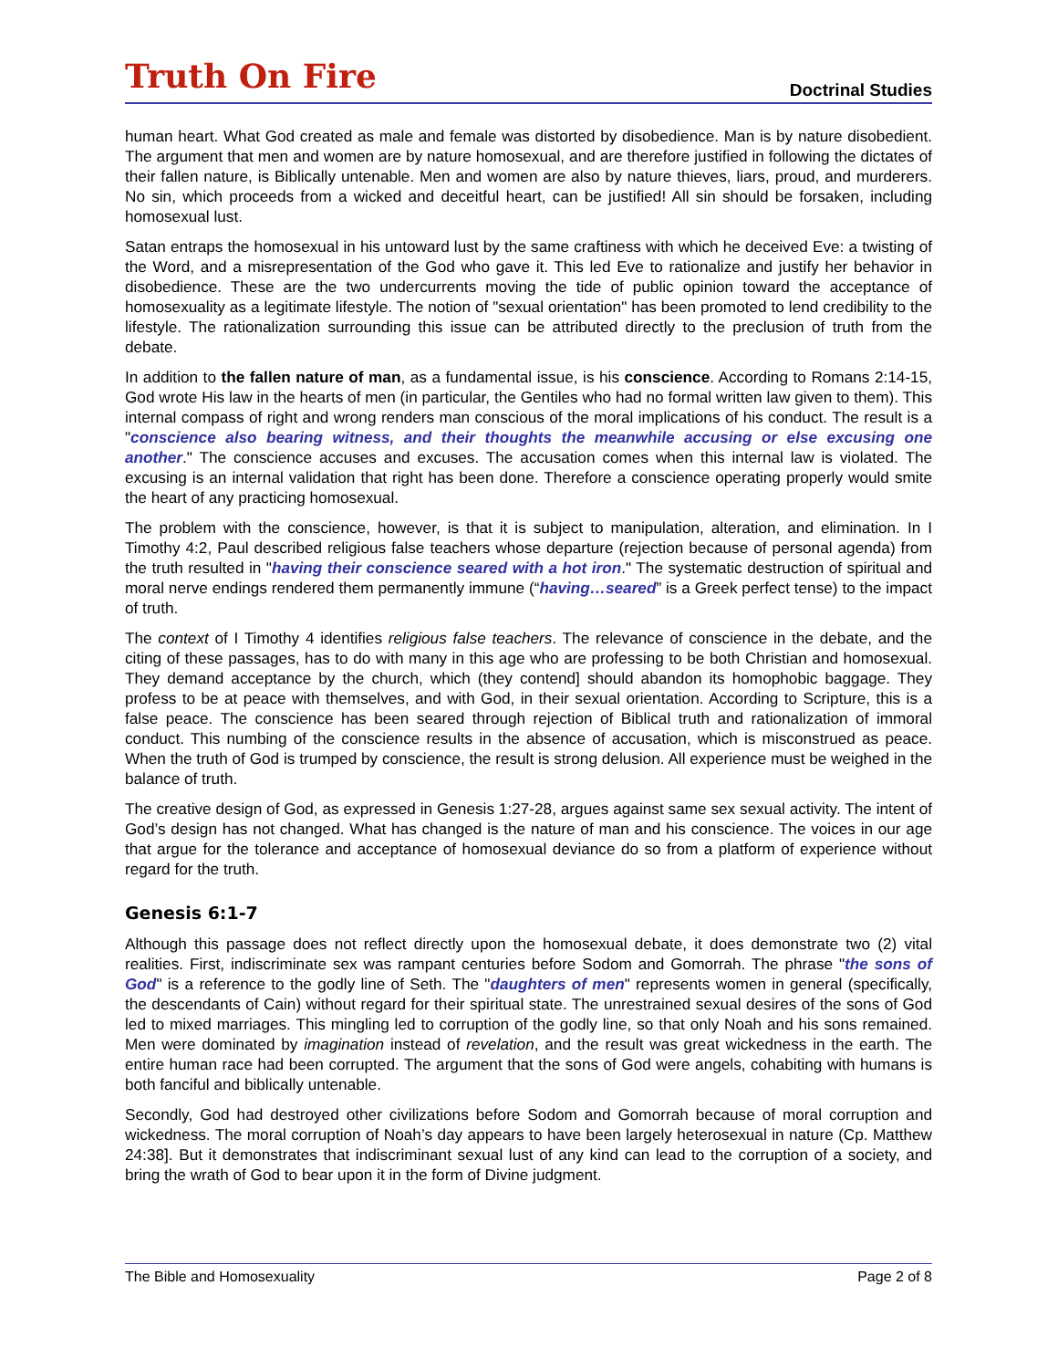Truth On Fire
Doctrinal Studies
human heart. What God created as male and female was distorted by disobedience. Man is by nature disobedient. The argument that men and women are by nature homosexual, and are therefore justified in following the dictates of their fallen nature, is Biblically untenable. Men and women are also by nature thieves, liars, proud, and murderers. No sin, which proceeds from a wicked and deceitful heart, can be justified! All sin should be forsaken, including homosexual lust.
Satan entraps the homosexual in his untoward lust by the same craftiness with which he deceived Eve: a twisting of the Word, and a misrepresentation of the God who gave it. This led Eve to rationalize and justify her behavior in disobedience. These are the two undercurrents moving the tide of public opinion toward the acceptance of homosexuality as a legitimate lifestyle. The notion of "sexual orientation" has been promoted to lend credibility to the lifestyle. The rationalization surrounding this issue can be attributed directly to the preclusion of truth from the debate.
In addition to the fallen nature of man, as a fundamental issue, is his conscience. According to Romans 2:14-15, God wrote His law in the hearts of men (in particular, the Gentiles who had no formal written law given to them). This internal compass of right and wrong renders man conscious of the moral implications of his conduct. The result is a "conscience also bearing witness, and their thoughts the meanwhile accusing or else excusing one another." The conscience accuses and excuses. The accusation comes when this internal law is violated. The excusing is an internal validation that right has been done. Therefore a conscience operating properly would smite the heart of any practicing homosexual.
The problem with the conscience, however, is that it is subject to manipulation, alteration, and elimination. In I Timothy 4:2, Paul described religious false teachers whose departure (rejection because of personal agenda) from the truth resulted in "having their conscience seared with a hot iron." The systematic destruction of spiritual and moral nerve endings rendered them permanently immune (“having…seared” is a Greek perfect tense) to the impact of truth.
The context of I Timothy 4 identifies religious false teachers. The relevance of conscience in the debate, and the citing of these passages, has to do with many in this age who are professing to be both Christian and homosexual. They demand acceptance by the church, which (they contend] should abandon its homophobic baggage. They profess to be at peace with themselves, and with God, in their sexual orientation. According to Scripture, this is a false peace. The conscience has been seared through rejection of Biblical truth and rationalization of immoral conduct. This numbing of the conscience results in the absence of accusation, which is misconstrued as peace. When the truth of God is trumped by conscience, the result is strong delusion. All experience must be weighed in the balance of truth.
The creative design of God, as expressed in Genesis 1:27-28, argues against same sex sexual activity. The intent of God’s design has not changed. What has changed is the nature of man and his conscience. The voices in our age that argue for the tolerance and acceptance of homosexual deviance do so from a platform of experience without regard for the truth.
Genesis 6:1-7
Although this passage does not reflect directly upon the homosexual debate, it does demonstrate two (2) vital realities. First, indiscriminate sex was rampant centuries before Sodom and Gomorrah. The phrase "the sons of God" is a reference to the godly line of Seth. The "daughters of men" represents women in general (specifically, the descendants of Cain) without regard for their spiritual state. The unrestrained sexual desires of the sons of God led to mixed marriages. This mingling led to corruption of the godly line, so that only Noah and his sons remained. Men were dominated by imagination instead of revelation, and the result was great wickedness in the earth. The entire human race had been corrupted. The argument that the sons of God were angels, cohabiting with humans is both fanciful and biblically untenable.
Secondly, God had destroyed other civilizations before Sodom and Gomorrah because of moral corruption and wickedness. The moral corruption of Noah’s day appears to have been largely heterosexual in nature (Cp. Matthew 24:38]. But it demonstrates that indiscriminant sexual lust of any kind can lead to the corruption of a society, and bring the wrath of God to bear upon it in the form of Divine judgment.
The Bible and Homosexuality Page 2 of 8